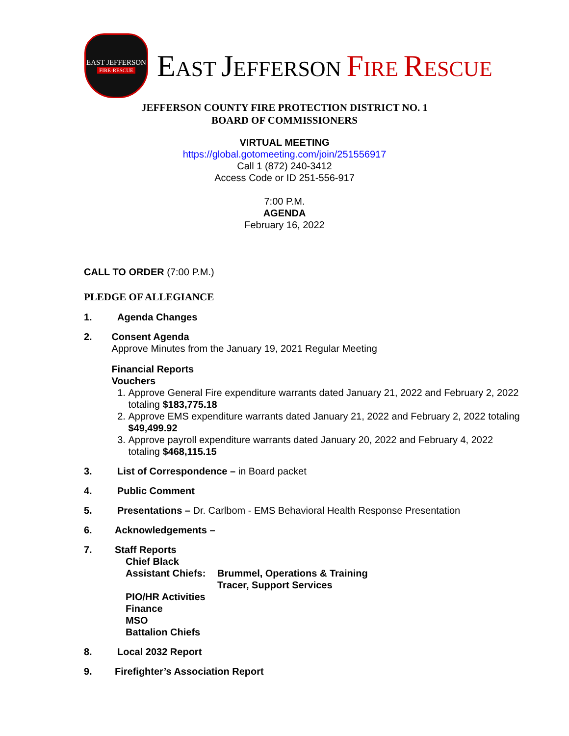EAST JEFFERSON
FIRE-RESCUE
EAST JEFFERSON FIRE RESCUE
JEFFERSON COUNTY FIRE PROTECTION DISTRICT NO. 1
BOARD OF COMMISSIONERS
VIRTUAL MEETING
https://global.gotomeeting.com/join/251556917
Call 1 (872) 240-3412
Access Code or ID 251-556-917
7:00 P.M.
AGENDA
February 16, 2022
CALL TO ORDER (7:00 P.M.)
PLEDGE OF ALLEGIANCE
1. Agenda Changes
2. Consent Agenda
Approve Minutes from the January 19, 2021 Regular Meeting
Financial Reports
Vouchers
1. Approve General Fire expenditure warrants dated January 21, 2022 and February 2, 2022 totaling $183,775.18
2. Approve EMS expenditure warrants dated January 21, 2022 and February 2, 2022 totaling $49,499.92
3. Approve payroll expenditure warrants dated January 20, 2022 and February 4, 2022 totaling $468,115.15
3. List of Correspondence – in Board packet
4. Public Comment
5. Presentations – Dr. Carlbom - EMS Behavioral Health Response Presentation
6. Acknowledgements –
7. Staff Reports
Chief Black
Assistant Chiefs:
Brummel, Operations & Training
Tracer, Support Services
PIO/HR Activities
Finance
MSO
Battalion Chiefs
8. Local 2032 Report
9. Firefighter’s Association Report